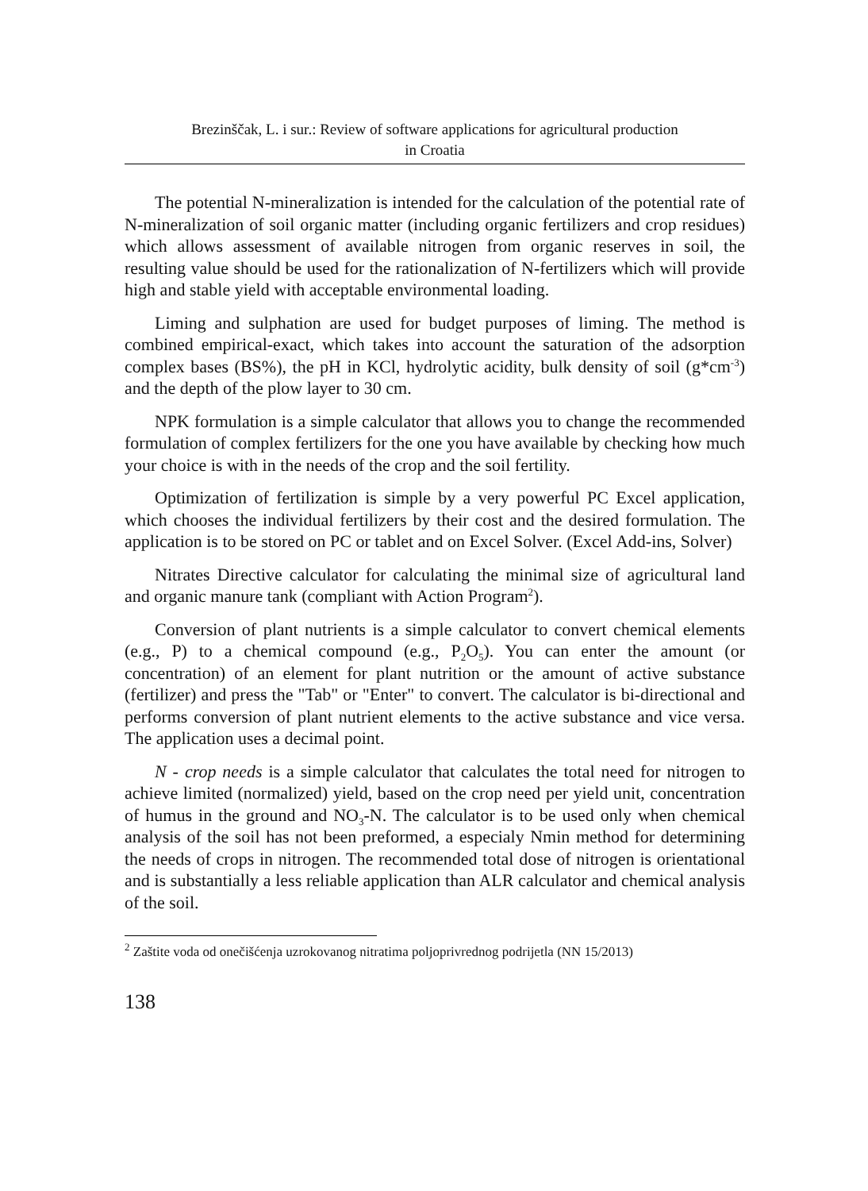Brezinščak, L. i sur.: Review of software applications for agricultural production
in Croatia
The potential N-mineralization is intended for the calculation of the potential rate of N-mineralization of soil organic matter (including organic fertilizers and crop residues) which allows assessment of available nitrogen from organic reserves in soil, the resulting value should be used for the rationalization of N-fertilizers which will provide high and stable yield with acceptable environmental loading.
Liming and sulphation are used for budget purposes of liming. The method is combined empirical-exact, which takes into account the saturation of the adsorption complex bases (BS%), the pH in KCl, hydrolytic acidity, bulk density of soil (g*cm<sup>-3</sup>) and the depth of the plow layer to 30 cm.
NPK formulation is a simple calculator that allows you to change the recommended formulation of complex fertilizers for the one you have available by checking how much your choice is with in the needs of the crop and the soil fertility.
Optimization of fertilization is simple by a very powerful PC Excel application, which chooses the individual fertilizers by their cost and the desired formulation. The application is to be stored on PC or tablet and on Excel Solver. (Excel Add-ins, Solver)
Nitrates Directive calculator for calculating the minimal size of agricultural land and organic manure tank (compliant with Action Program<sup>2</sup>).
Conversion of plant nutrients is a simple calculator to convert chemical elements (e.g., P) to a chemical compound (e.g., P<sub>2</sub>O<sub>5</sub>). You can enter the amount (or concentration) of an element for plant nutrition or the amount of active substance (fertilizer) and press the "Tab" or "Enter" to convert. The calculator is bi-directional and performs conversion of plant nutrient elements to the active substance and vice versa. The application uses a decimal point.
N - crop needs is a simple calculator that calculates the total need for nitrogen to achieve limited (normalized) yield, based on the crop need per yield unit, concentration of humus in the ground and NO<sub>3</sub>-N. The calculator is to be used only when chemical analysis of the soil has not been preformed, a especialy Nmin method for determining the needs of crops in nitrogen. The recommended total dose of nitrogen is orientational and is substantially a less reliable application than ALR calculator and chemical analysis of the soil.
<sup>2</sup> Zaštite voda od onečišćenja uzrokovanog nitratima poljoprivrednog podrijetla (NN 15/2013)
138